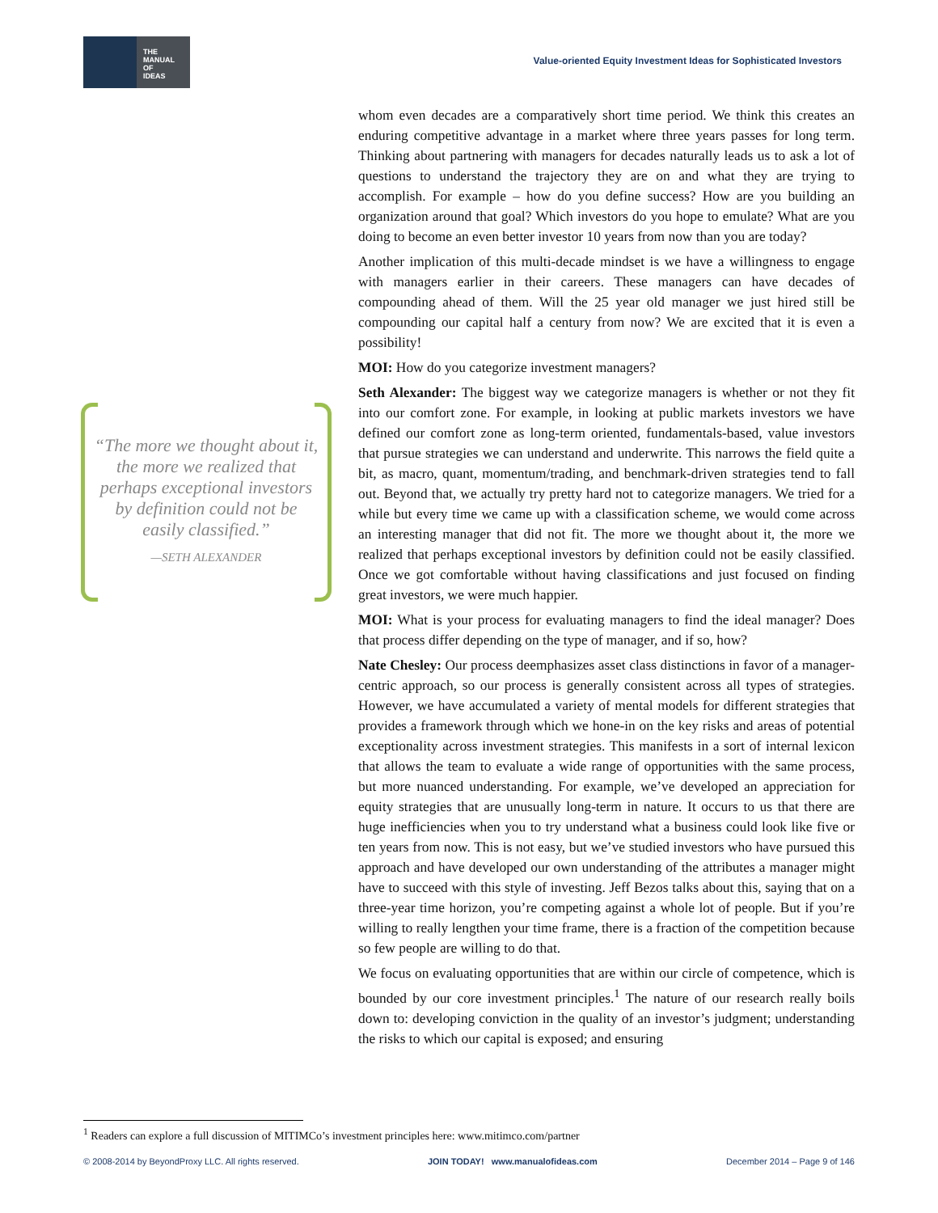THE
MANUAL
OF
IDEAS
Value-oriented Equity Investment Ideas for Sophisticated Investors
“The more we thought about it, the more we realized that perhaps exceptional investors by definition could not be easily classified.”
—SETH ALEXANDER
whom even decades are a comparatively short time period. We think this creates an enduring competitive advantage in a market where three years passes for long term. Thinking about partnering with managers for decades naturally leads us to ask a lot of questions to understand the trajectory they are on and what they are trying to accomplish. For example – how do you define success? How are you building an organization around that goal? Which investors do you hope to emulate? What are you doing to become an even better investor 10 years from now than you are today?
Another implication of this multi-decade mindset is we have a willingness to engage with managers earlier in their careers. These managers can have decades of compounding ahead of them. Will the 25 year old manager we just hired still be compounding our capital half a century from now? We are excited that it is even a possibility!
MOI: How do you categorize investment managers?
Seth Alexander: The biggest way we categorize managers is whether or not they fit into our comfort zone. For example, in looking at public markets investors we have defined our comfort zone as long-term oriented, fundamentals-based, value investors that pursue strategies we can understand and underwrite. This narrows the field quite a bit, as macro, quant, momentum/trading, and benchmark-driven strategies tend to fall out. Beyond that, we actually try pretty hard not to categorize managers. We tried for a while but every time we came up with a classification scheme, we would come across an interesting manager that did not fit. The more we thought about it, the more we realized that perhaps exceptional investors by definition could not be easily classified. Once we got comfortable without having classifications and just focused on finding great investors, we were much happier.
MOI: What is your process for evaluating managers to find the ideal manager? Does that process differ depending on the type of manager, and if so, how?
Nate Chesley: Our process deemphasizes asset class distinctions in favor of a manager-centric approach, so our process is generally consistent across all types of strategies. However, we have accumulated a variety of mental models for different strategies that provides a framework through which we hone-in on the key risks and areas of potential exceptionality across investment strategies. This manifests in a sort of internal lexicon that allows the team to evaluate a wide range of opportunities with the same process, but more nuanced understanding. For example, we’ve developed an appreciation for equity strategies that are unusually long-term in nature. It occurs to us that there are huge inefficiencies when you to try understand what a business could look like five or ten years from now. This is not easy, but we’ve studied investors who have pursued this approach and have developed our own understanding of the attributes a manager might have to succeed with this style of investing. Jeff Bezos talks about this, saying that on a three-year time horizon, you’re competing against a whole lot of people. But if you’re willing to really lengthen your time frame, there is a fraction of the competition because so few people are willing to do that.
We focus on evaluating opportunities that are within our circle of competence, which is bounded by our core investment principles.<sup>1</sup> The nature of our research really boils down to: developing conviction in the quality of an investor’s judgment; understanding the risks to which our capital is exposed; and ensuring
<sup>1</sup> Readers can explore a full discussion of MITIMCo’s investment principles here: www.mitimco.com/partner
© 2008-2014 by BeyondProxy LLC. All rights reserved. JOIN TODAY! www.manualofideas.com December 2014 – Page 9 of 146